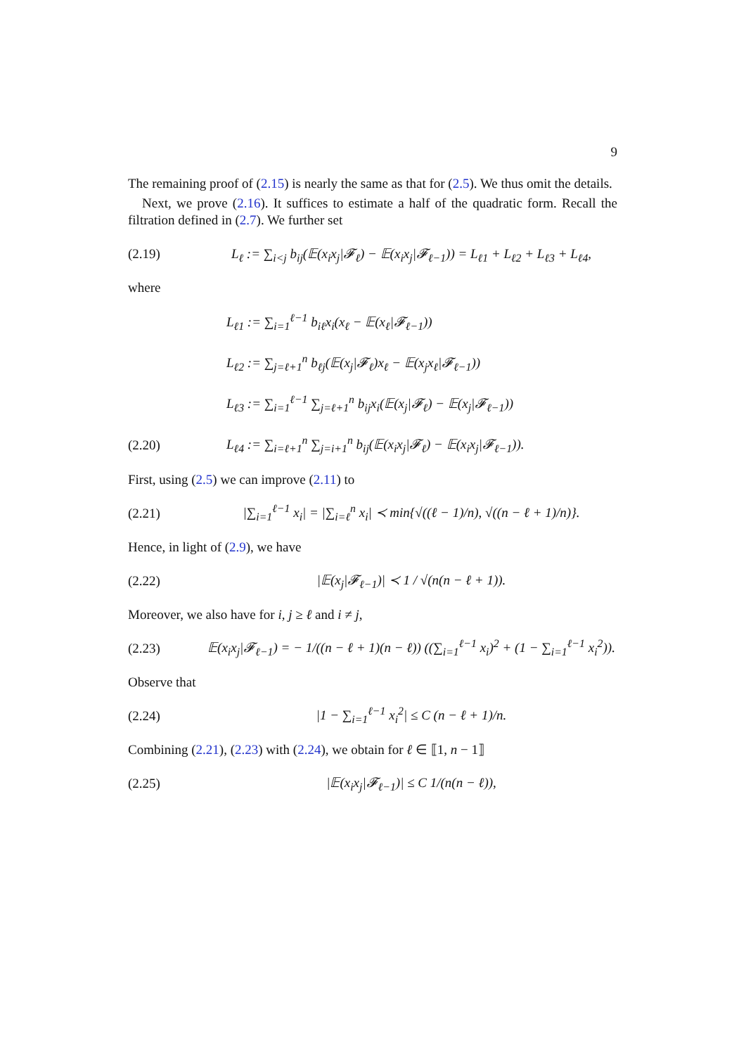9
The remaining proof of (2.15) is nearly the same as that for (2.5). We thus omit the details.
Next, we prove (2.16). It suffices to estimate a half of the quadratic form. Recall the filtration defined in (2.7). We further set
(2.19) L<sub>ℓ</sub> := ∑<sub>i<j</sub> b<sub>ij</sub>(𝔼(x<sub>i</sub>x<sub>j</sub>|𝓕<sub>ℓ</sub>) − 𝔼(x<sub>i</sub>x<sub>j</sub>|𝓕<sub>ℓ−1</sub>)) = L<sub>ℓ1</sub> + L<sub>ℓ2</sub> + L<sub>ℓ3</sub> + L<sub>ℓ4</sub>,
where
L<sub>ℓ1</sub> := ∑<sub>i=1</sub><sup>ℓ−1</sup> b<sub>iℓ</sub>x<sub>i</sub>(x<sub>ℓ</sub> − 𝔼(x<sub>ℓ</sub>|𝓕<sub>ℓ−1</sub>))
L<sub>ℓ2</sub> := ∑<sub>j=ℓ+1</sub><sup>n</sup> b<sub>ℓj</sub>(𝔼(x<sub>j</sub>|𝓕<sub>ℓ</sub>)x<sub>ℓ</sub> − 𝔼(x<sub>j</sub>x<sub>ℓ</sub>|𝓕<sub>ℓ−1</sub>))
L<sub>ℓ3</sub> := ∑<sub>i=1</sub><sup>ℓ−1</sup> ∑<sub>j=ℓ+1</sub><sup>n</sup> b<sub>ij</sub>x<sub>i</sub>(𝔼(x<sub>j</sub>|𝓕<sub>ℓ</sub>) − 𝔼(x<sub>j</sub>|𝓕<sub>ℓ−1</sub>))
(2.20) L<sub>ℓ4</sub> := ∑<sub>i=ℓ+1</sub><sup>n</sup> ∑<sub>j=i+1</sub><sup>n</sup> b<sub>ij</sub>(𝔼(x<sub>i</sub>x<sub>j</sub>|𝓕<sub>ℓ</sub>) − 𝔼(x<sub>i</sub>x<sub>j</sub>|𝓕<sub>ℓ−1</sub>)).
First, using (2.5) we can improve (2.11) to
(2.21) |∑<sub>i=1</sub><sup>ℓ−1</sup> x<sub>i</sub>| = |∑<sub>i=ℓ</sub><sup>n</sup> x<sub>i</sub>| ≺ min{√((ℓ − 1)/n), √((n − ℓ + 1)/n)}.
Hence, in light of (2.9), we have
(2.22) |𝔼(x<sub>j</sub>|𝓕<sub>ℓ−1</sub>)| ≺ 1 / √(n(n − ℓ + 1)).
Moreover, we also have for i, j ≥ ℓ and i ≠ j,
(2.23) 𝔼(x<sub>i</sub>x<sub>j</sub>|𝓕<sub>ℓ−1</sub>) = − 1/((n − ℓ + 1)(n − ℓ)) ((∑<sub>i=1</sub><sup>ℓ−1</sup> x<sub>i</sub>)<sup>2</sup> + (1 − ∑<sub>i=1</sub><sup>ℓ−1</sup> x<sub>i</sub><sup>2</sup>)).
Observe that
(2.24) |1 − ∑<sub>i=1</sub><sup>ℓ−1</sup> x<sub>i</sub><sup>2</sup>| ≤ C (n − ℓ + 1)/n.
Combining (2.21), (2.23) with (2.24), we obtain for ℓ ∈ ⟦1, n − 1⟧
(2.25) |𝔼(x<sub>i</sub>x<sub>j</sub>|𝓕<sub>ℓ−1</sub>)| ≤ C 1/(n(n − ℓ)),